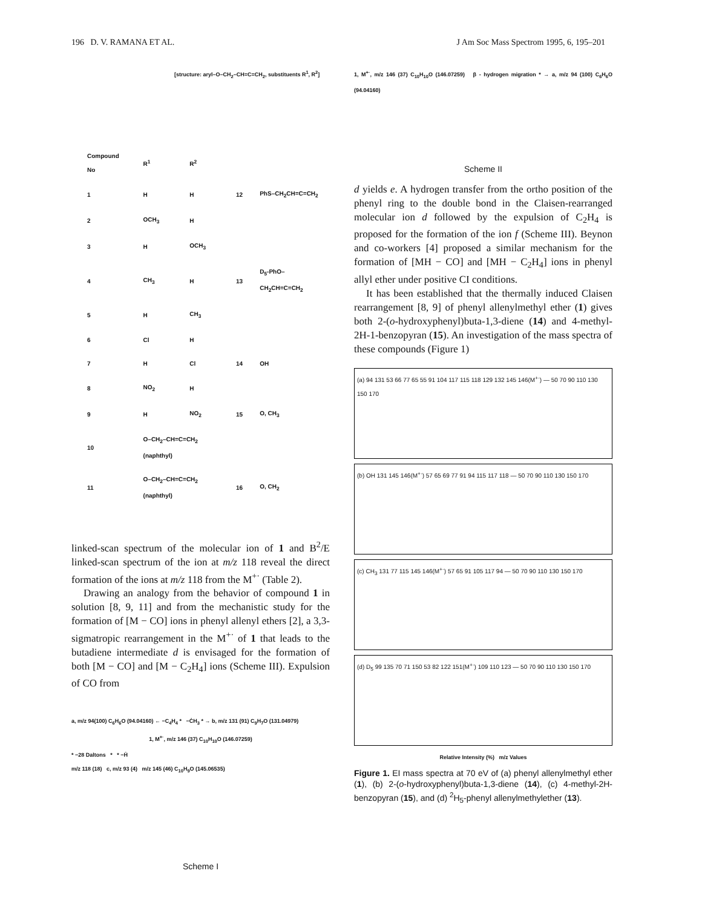196 D. V. RAMANA ET AL. J Am Soc Mass Spectrom 1995, 6, 195–201
[structure: aryl–O–CH<sub>2</sub>–CH=C=CH<sub>2</sub>, substituents R<sup>1</sup>, R<sup>2</sup>]
| Compound No | R<sup>1</sup> | R<sup>2</sup> | | |
| --- | --- | --- | --- | --- |
| 1 | H | H | 12 | PhS–CH<sub>2</sub>CH=C=CH<sub>2</sub> |
| 2 | OCH<sub>3</sub> | H | | |
| 3 | H | OCH<sub>3</sub> | | |
| 4 | CH<sub>3</sub> | H | 13 | D<sub>5</sub>-PhO–CH<sub>2</sub>CH=C=CH<sub>2</sub> |
| 5 | H | CH<sub>3</sub> | | |
| 6 | Cl | H | | |
| 7 | H | Cl | 14 | OH |
| 8 | NO<sub>2</sub> | H | | |
| 9 | H | NO<sub>2</sub> | 15 | O, CH<sub>3</sub> |
| 10 | O–CH<sub>2</sub>–CH=C=CH<sub>2</sub> (naphthyl) | | | |
| 11 | O–CH<sub>2</sub>–CH=C=CH<sub>2</sub> (naphthyl) | | 16 | O, CH<sub>2</sub> |
linked-scan spectrum of the molecular ion of 1 and B<sup>2</sup>/E linked-scan spectrum of the ion at m/z 118 reveal the direct formation of the ions at m/z 118 from the M<sup>+·</sup> (Table 2).
Drawing an analogy from the behavior of compound 1 in solution [8, 9, 11] and from the mechanistic study for the formation of [M − CO] ions in phenyl allenyl ethers [2], a 3,3-sigmatropic rearrangement in the M<sup>+·</sup> of 1 that leads to the butadiene intermediate d is envisaged for the formation of both [M − CO] and [M − C<sub>2</sub>H<sub>4</sub>] ions (Scheme III). Expulsion of CO from
a, m/z 94(100) C<sub>6</sub>H<sub>6</sub>O (94.04160) ← −C<sub>4</sub>H<sub>4</sub> * −ĊH<sub>3</sub> * → b, m/z 131 (91) C<sub>9</sub>H<sub>7</sub>O (131.04979)
1, M<sup>+·</sup>, m/z 146 (37) C<sub>10</sub>H<sub>10</sub>O (146.07259)
* −28 Daltons * * −Ḣ
m/z 118 (18) c, m/z 93 (4) m/z 145 (46) C<sub>10</sub>H<sub>9</sub>O (145.06535)
Scheme I
1, M<sup>+·</sup>, m/z 146 (37) C<sub>10</sub>H<sub>10</sub>O (146.07259) β - hydrogen migration * → a, m/z 94 (100) C<sub>6</sub>H<sub>6</sub>O (94.04160)
Scheme II
d yields e. A hydrogen transfer from the ortho position of the phenyl ring to the double bond in the Claisen-rearranged molecular ion d followed by the expulsion of C<sub>2</sub>H<sub>4</sub> is proposed for the formation of the ion f (Scheme III). Beynon and co-workers [4] proposed a similar mechanism for the formation of [MH − CO] and [MH − C<sub>2</sub>H<sub>4</sub>] ions in phenyl allyl ether under positive CI conditions.
It has been established that the thermally induced Claisen rearrangement [8, 9] of phenyl allenylmethyl ether (1) gives both 2-(o-hydroxyphenyl)buta-1,3-diene (14) and 4-methyl-2H-1-benzopyran (15). An investigation of the mass spectra of these compounds (Figure 1)
(a) 94 131 53 66 77 65 55 91 104 117 115 118 129 132 145 146(M<sup>+·</sup>) — 50 70 90 110 130 150 170
(b) OH 131 145 146(M<sup>+·</sup>) 57 65 69 77 91 94 115 117 118 — 50 70 90 110 130 150 170
(c) CH<sub>3</sub> 131 77 115 145 146(M<sup>+·</sup>) 57 65 91 105 117 94 — 50 70 90 110 130 150 170
(d) D<sub>5</sub> 99 135 70 71 150 53 82 122 151(M<sup>+·</sup>) 109 110 123 — 50 70 90 110 130 150 170
Relative Intensity (%) m/z Values
Figure 1. EI mass spectra at 70 eV of (a) phenyl allenylmethyl ether (1), (b) 2-(o-hydroxyphenyl)buta-1,3-diene (14), (c) 4-methyl-2H-benzopyran (15), and (d) <sup>2</sup>H<sub>5</sub>-phenyl allenylmethylether (13).